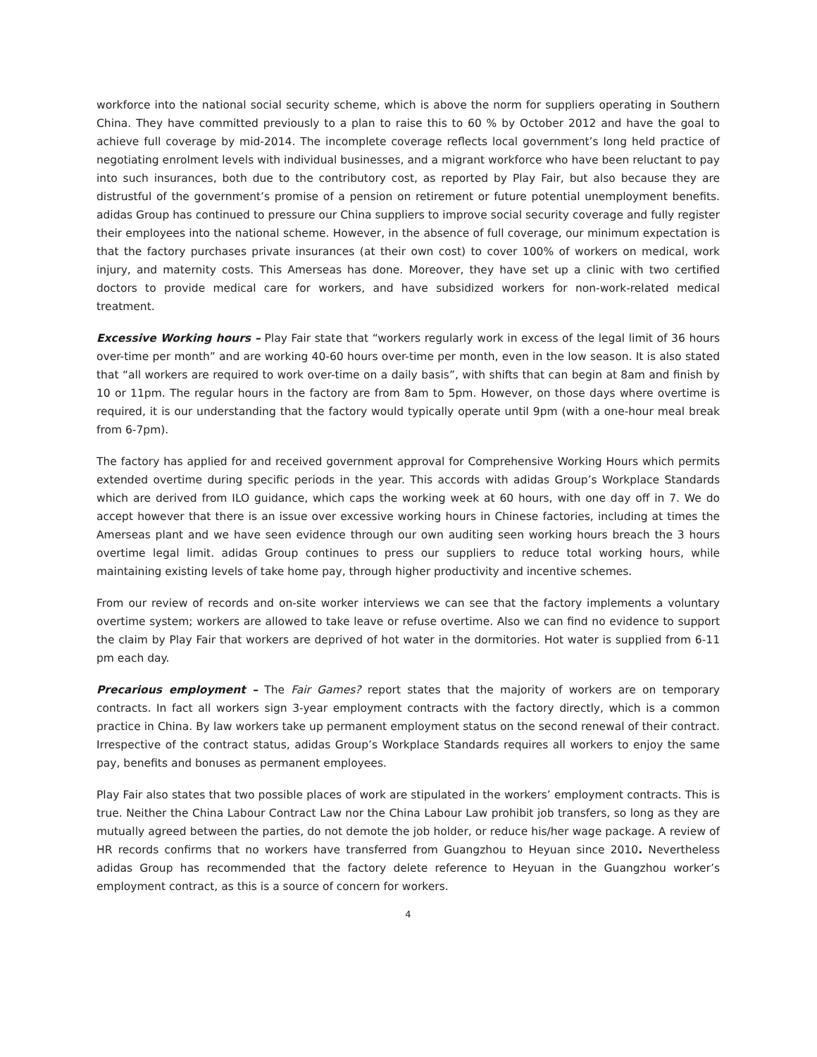workforce into the national social security scheme, which is above the norm for suppliers operating in Southern China. They have committed previously to a plan to raise this to 60 % by October 2012 and have the goal to achieve full coverage by mid-2014. The incomplete coverage reflects local government’s long held practice of negotiating enrolment levels with individual businesses, and a migrant workforce who have been reluctant to pay into such insurances, both due to the contributory cost, as reported by Play Fair, but also because they are distrustful of the government’s promise of a pension on retirement or future potential unemployment benefits. adidas Group has continued to pressure our China suppliers to improve social security coverage and fully register their employees into the national scheme. However, in the absence of full coverage, our minimum expectation is that the factory purchases private insurances (at their own cost) to cover 100% of workers on medical, work injury, and maternity costs. This Amerseas has done. Moreover, they have set up a clinic with two certified doctors to provide medical care for workers, and have subsidized workers for non-work-related medical treatment.
Excessive Working hours – Play Fair state that “workers regularly work in excess of the legal limit of 36 hours over-time per month” and are working 40-60 hours over-time per month, even in the low season. It is also stated that “all workers are required to work over-time on a daily basis”, with shifts that can begin at 8am and finish by 10 or 11pm. The regular hours in the factory are from 8am to 5pm. However, on those days where overtime is required, it is our understanding that the factory would typically operate until 9pm (with a one-hour meal break from 6-7pm).
The factory has applied for and received government approval for Comprehensive Working Hours which permits extended overtime during specific periods in the year. This accords with adidas Group’s Workplace Standards which are derived from ILO guidance, which caps the working week at 60 hours, with one day off in 7. We do accept however that there is an issue over excessive working hours in Chinese factories, including at times the Amerseas plant and we have seen evidence through our own auditing seen working hours breach the 3 hours overtime legal limit. adidas Group continues to press our suppliers to reduce total working hours, while maintaining existing levels of take home pay, through higher productivity and incentive schemes.
From our review of records and on-site worker interviews we can see that the factory implements a voluntary overtime system; workers are allowed to take leave or refuse overtime. Also we can find no evidence to support the claim by Play Fair that workers are deprived of hot water in the dormitories. Hot water is supplied from 6-11 pm each day.
Precarious employment – The Fair Games? report states that the majority of workers are on temporary contracts. In fact all workers sign 3-year employment contracts with the factory directly, which is a common practice in China. By law workers take up permanent employment status on the second renewal of their contract. Irrespective of the contract status, adidas Group’s Workplace Standards requires all workers to enjoy the same pay, benefits and bonuses as permanent employees.
Play Fair also states that two possible places of work are stipulated in the workers’ employment contracts. This is true. Neither the China Labour Contract Law nor the China Labour Law prohibit job transfers, so long as they are mutually agreed between the parties, do not demote the job holder, or reduce his/her wage package. A review of HR records confirms that no workers have transferred from Guangzhou to Heyuan since 2010. Nevertheless adidas Group has recommended that the factory delete reference to Heyuan in the Guangzhou worker’s employment contract, as this is a source of concern for workers.
4